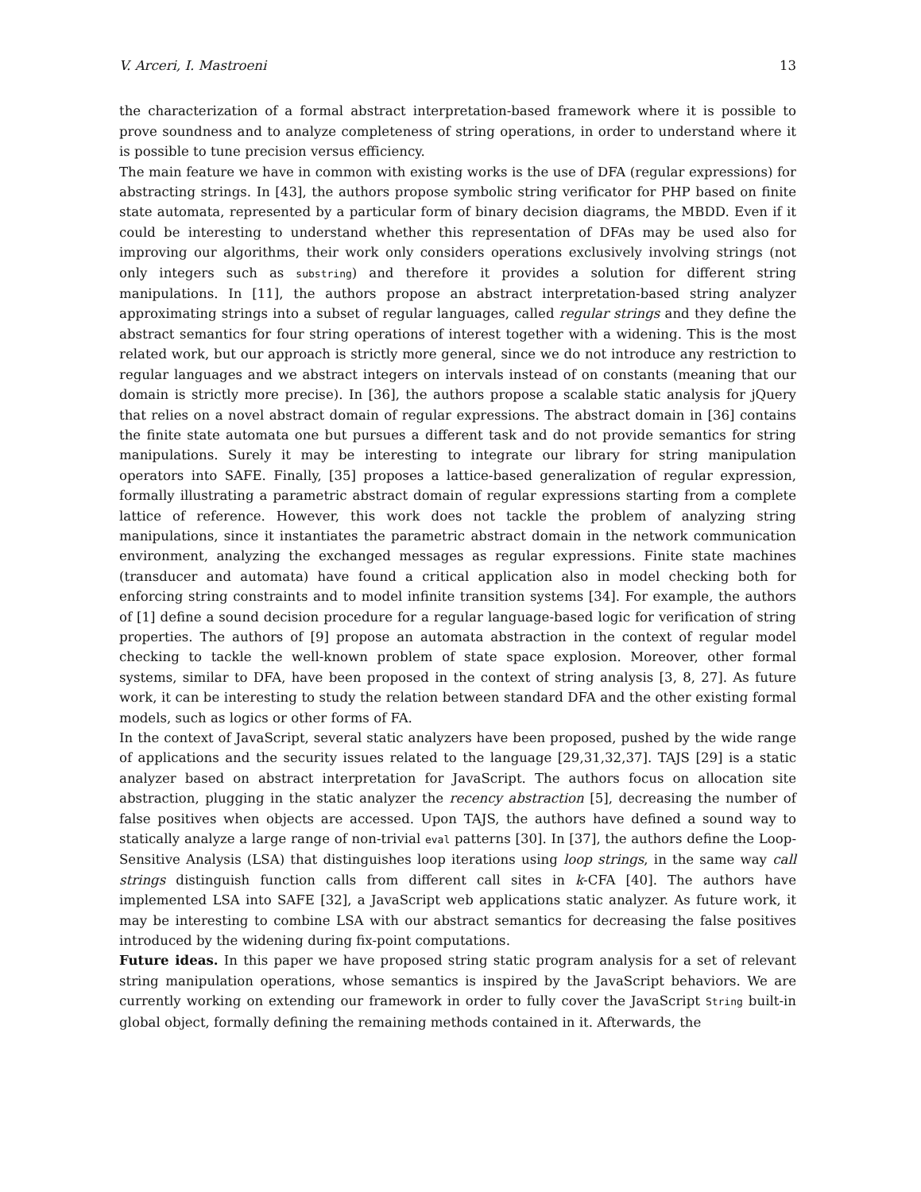V. Arceri, I. Mastroeni 13
the characterization of a formal abstract interpretation-based framework where it is possible to prove soundness and to analyze completeness of string operations, in order to understand where it is possible to tune precision versus efficiency.
The main feature we have in common with existing works is the use of DFA (regular expressions) for abstracting strings. In [43], the authors propose symbolic string verificator for PHP based on finite state automata, represented by a particular form of binary decision diagrams, the MBDD. Even if it could be interesting to understand whether this representation of DFAs may be used also for improving our algorithms, their work only considers operations exclusively involving strings (not only integers such as substring) and therefore it provides a solution for different string manipulations. In [11], the authors propose an abstract interpretation-based string analyzer approximating strings into a subset of regular languages, called regular strings and they define the abstract semantics for four string operations of interest together with a widening. This is the most related work, but our approach is strictly more general, since we do not introduce any restriction to regular languages and we abstract integers on intervals instead of on constants (meaning that our domain is strictly more precise). In [36], the authors propose a scalable static analysis for jQuery that relies on a novel abstract domain of regular expressions. The abstract domain in [36] contains the finite state automata one but pursues a different task and do not provide semantics for string manipulations. Surely it may be interesting to integrate our library for string manipulation operators into SAFE. Finally, [35] proposes a lattice-based generalization of regular expression, formally illustrating a parametric abstract domain of regular expressions starting from a complete lattice of reference. However, this work does not tackle the problem of analyzing string manipulations, since it instantiates the parametric abstract domain in the network communication environment, analyzing the exchanged messages as regular expressions. Finite state machines (transducer and automata) have found a critical application also in model checking both for enforcing string constraints and to model infinite transition systems [34]. For example, the authors of [1] define a sound decision procedure for a regular language-based logic for verification of string properties. The authors of [9] propose an automata abstraction in the context of regular model checking to tackle the well-known problem of state space explosion. Moreover, other formal systems, similar to DFA, have been proposed in the context of string analysis [3, 8, 27]. As future work, it can be interesting to study the relation between standard DFA and the other existing formal models, such as logics or other forms of FA.
In the context of JavaScript, several static analyzers have been proposed, pushed by the wide range of applications and the security issues related to the language [29,31,32,37]. TAJS [29] is a static analyzer based on abstract interpretation for JavaScript. The authors focus on allocation site abstraction, plugging in the static analyzer the recency abstraction [5], decreasing the number of false positives when objects are accessed. Upon TAJS, the authors have defined a sound way to statically analyze a large range of non-trivial eval patterns [30]. In [37], the authors define the Loop-Sensitive Analysis (LSA) that distinguishes loop iterations using loop strings, in the same way call strings distinguish function calls from different call sites in k-CFA [40]. The authors have implemented LSA into SAFE [32], a JavaScript web applications static analyzer. As future work, it may be interesting to combine LSA with our abstract semantics for decreasing the false positives introduced by the widening during fix-point computations.
Future ideas. In this paper we have proposed string static program analysis for a set of relevant string manipulation operations, whose semantics is inspired by the JavaScript behaviors. We are currently working on extending our framework in order to fully cover the JavaScript String built-in global object, formally defining the remaining methods contained in it. Afterwards, the